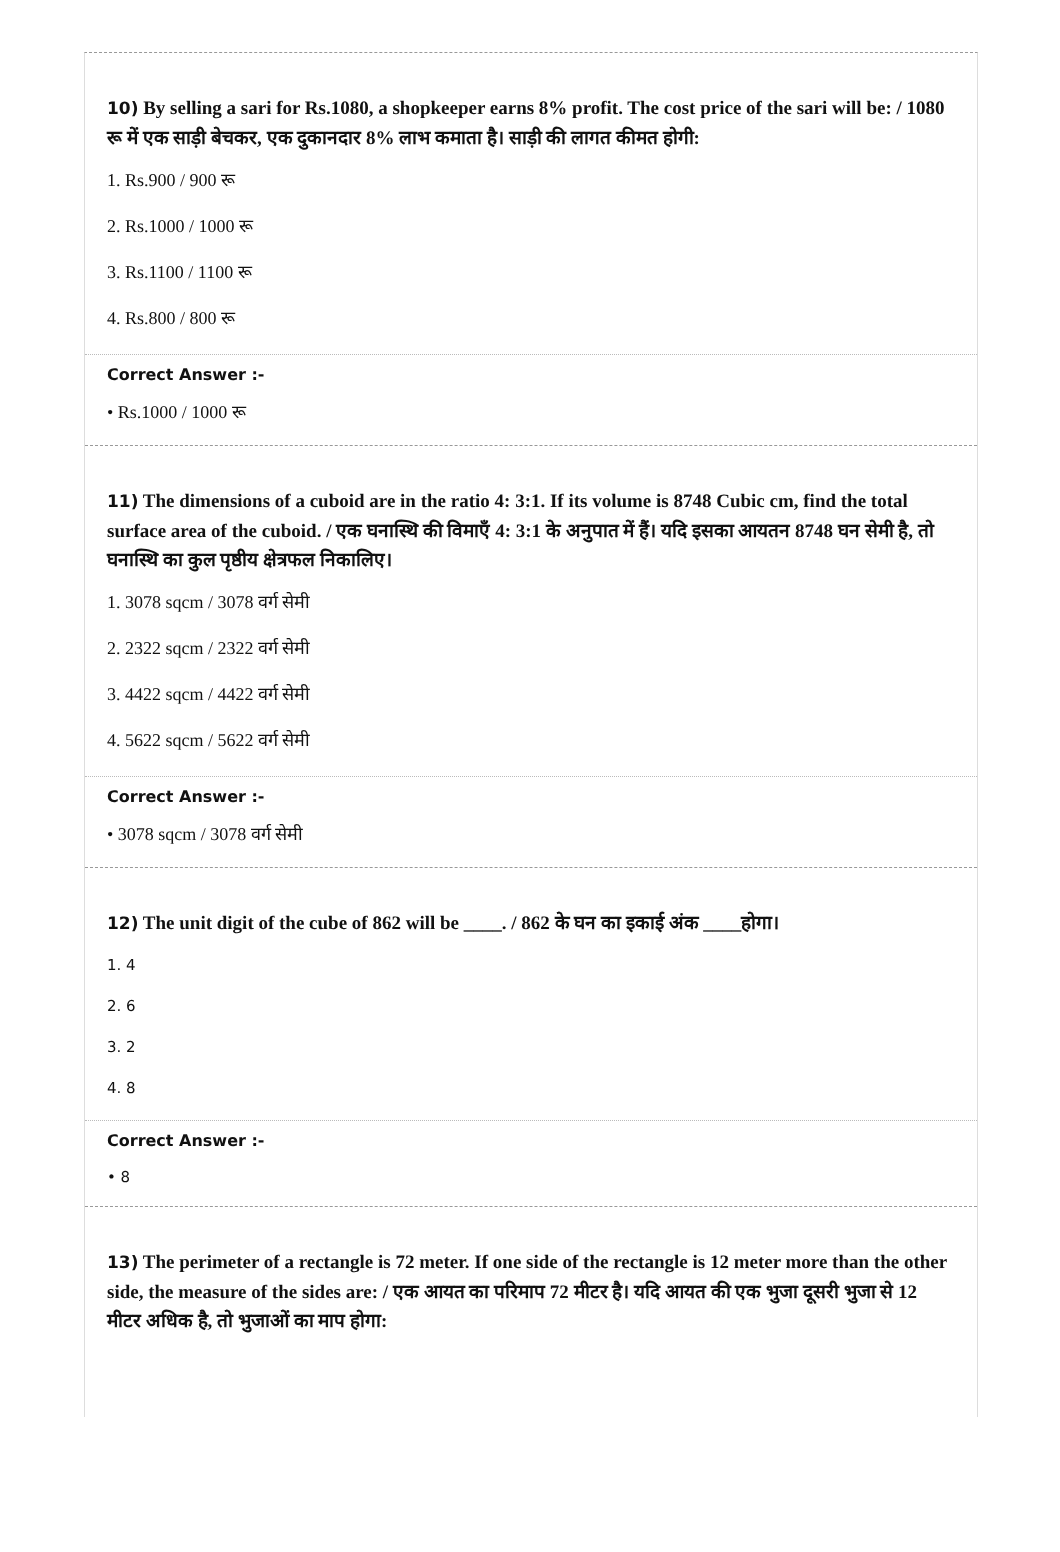10) By selling a sari for Rs.1080, a shopkeeper earns 8% profit. The cost price of the sari will be: / 1080 रू में एक साड़ी बेचकर, एक दुकानदार 8% लाभ कमाता है। साड़ी की लागत कीमत होगी:
1. Rs.900 / 900 रू
2. Rs.1000 / 1000 रू
3. Rs.1100 / 1100 रू
4. Rs.800 / 800 रू
Correct Answer :-
• Rs.1000 / 1000 रू
11) The dimensions of a cuboid are in the ratio 4: 3:1. If its volume is 8748 Cubic cm, find the total surface area of the cuboid. / एक घनास्थि की विमाएँ 4: 3:1 के अनुपात में हैं। यदि इसका आयतन 8748 घन सेमी है, तो घनास्थि का कुल पृष्ठीय क्षेत्रफल निकालिए।
1. 3078 sqcm / 3078 वर्ग सेमी
2. 2322 sqcm / 2322 वर्ग सेमी
3. 4422 sqcm / 4422 वर्ग सेमी
4. 5622 sqcm / 5622 वर्ग सेमी
Correct Answer :-
• 3078 sqcm / 3078 वर्ग सेमी
12) The unit digit of the cube of 862 will be ____. / 862 के घन का इकाई अंक ____होगा।
1. 4
2. 6
3. 2
4. 8
Correct Answer :-
• 8
13) The perimeter of a rectangle is 72 meter. If one side of the rectangle is 12 meter more than the other side, the measure of the sides are: / एक आयत का परिमाप 72 मीटर है। यदि आयत की एक भुजा दूसरी भुजा से 12 मीटर अधिक है, तो भुजाओं का माप होगा: